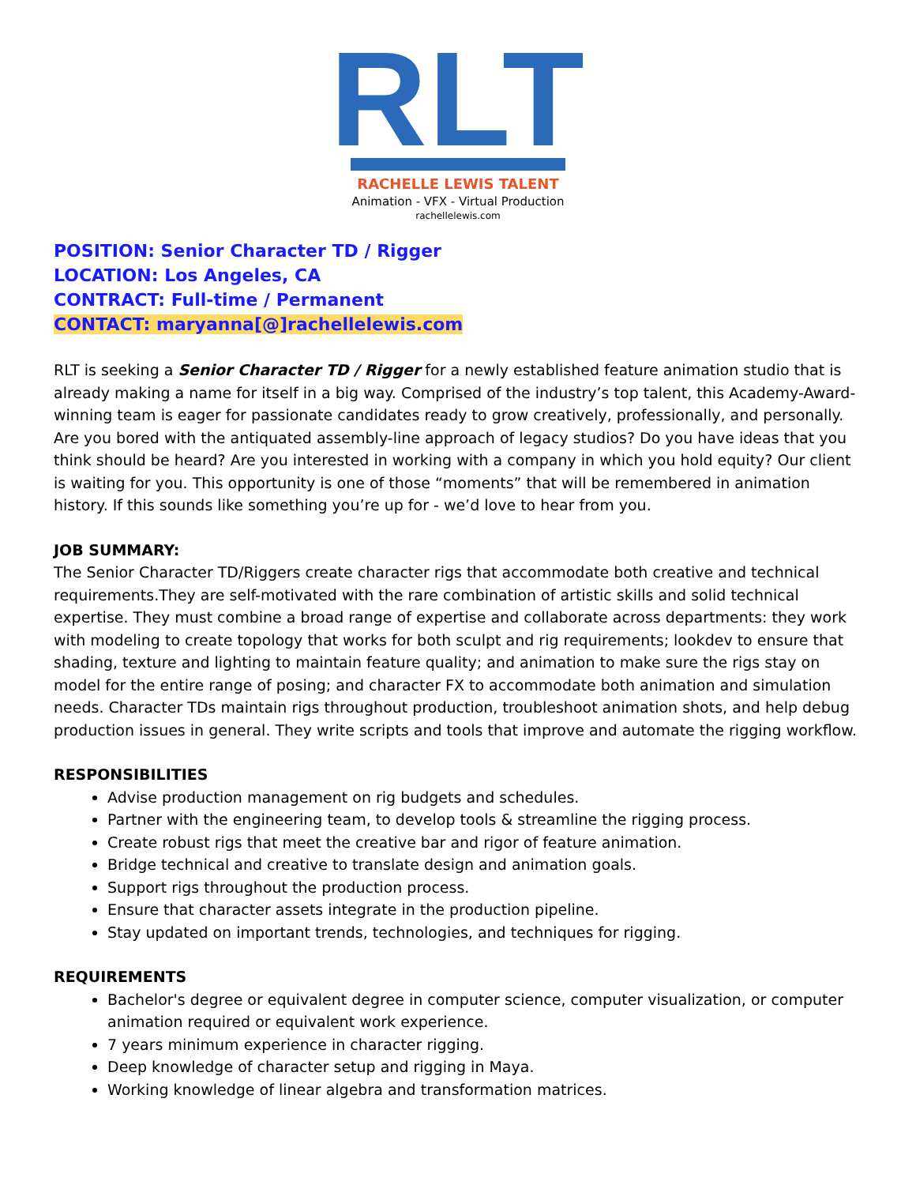RLT
RACHELLE LEWIS TALENT
Animation - VFX - Virtual Production
rachellelewis.com
POSITION: Senior Character TD / Rigger
LOCATION: Los Angeles, CA
CONTRACT: Full-time / Permanent
CONTACT: maryanna[@]rachellelewis.com
RLT is seeking a Senior Character TD / Rigger for a newly established feature animation studio that is already making a name for itself in a big way. Comprised of the industry’s top talent, this Academy-Award-winning team is eager for passionate candidates ready to grow creatively, professionally, and personally. Are you bored with the antiquated assembly-line approach of legacy studios? Do you have ideas that you think should be heard? Are you interested in working with a company in which you hold equity? Our client is waiting for you. This opportunity is one of those “moments” that will be remembered in animation history. If this sounds like something you’re up for - we’d love to hear from you.
JOB SUMMARY:
The Senior Character TD/Riggers create character rigs that accommodate both creative and technical requirements.They are self-motivated with the rare combination of artistic skills and solid technical expertise. They must combine a broad range of expertise and collaborate across departments: they work with modeling to create topology that works for both sculpt and rig requirements; lookdev to ensure that shading, texture and lighting to maintain feature quality; and animation to make sure the rigs stay on model for the entire range of posing; and character FX to accommodate both animation and simulation needs. Character TDs maintain rigs throughout production, troubleshoot animation shots, and help debug production issues in general. They write scripts and tools that improve and automate the rigging workflow.
RESPONSIBILITIES
Advise production management on rig budgets and schedules.
Partner with the engineering team, to develop tools & streamline the rigging process.
Create robust rigs that meet the creative bar and rigor of feature animation.
Bridge technical and creative to translate design and animation goals.
Support rigs throughout the production process.
Ensure that character assets integrate in the production pipeline.
Stay updated on important trends, technologies, and techniques for rigging.
REQUIREMENTS
Bachelor's degree or equivalent degree in computer science, computer visualization, or computer animation required or equivalent work experience.
7 years minimum experience in character rigging.
Deep knowledge of character setup and rigging in Maya.
Working knowledge of linear algebra and transformation matrices.